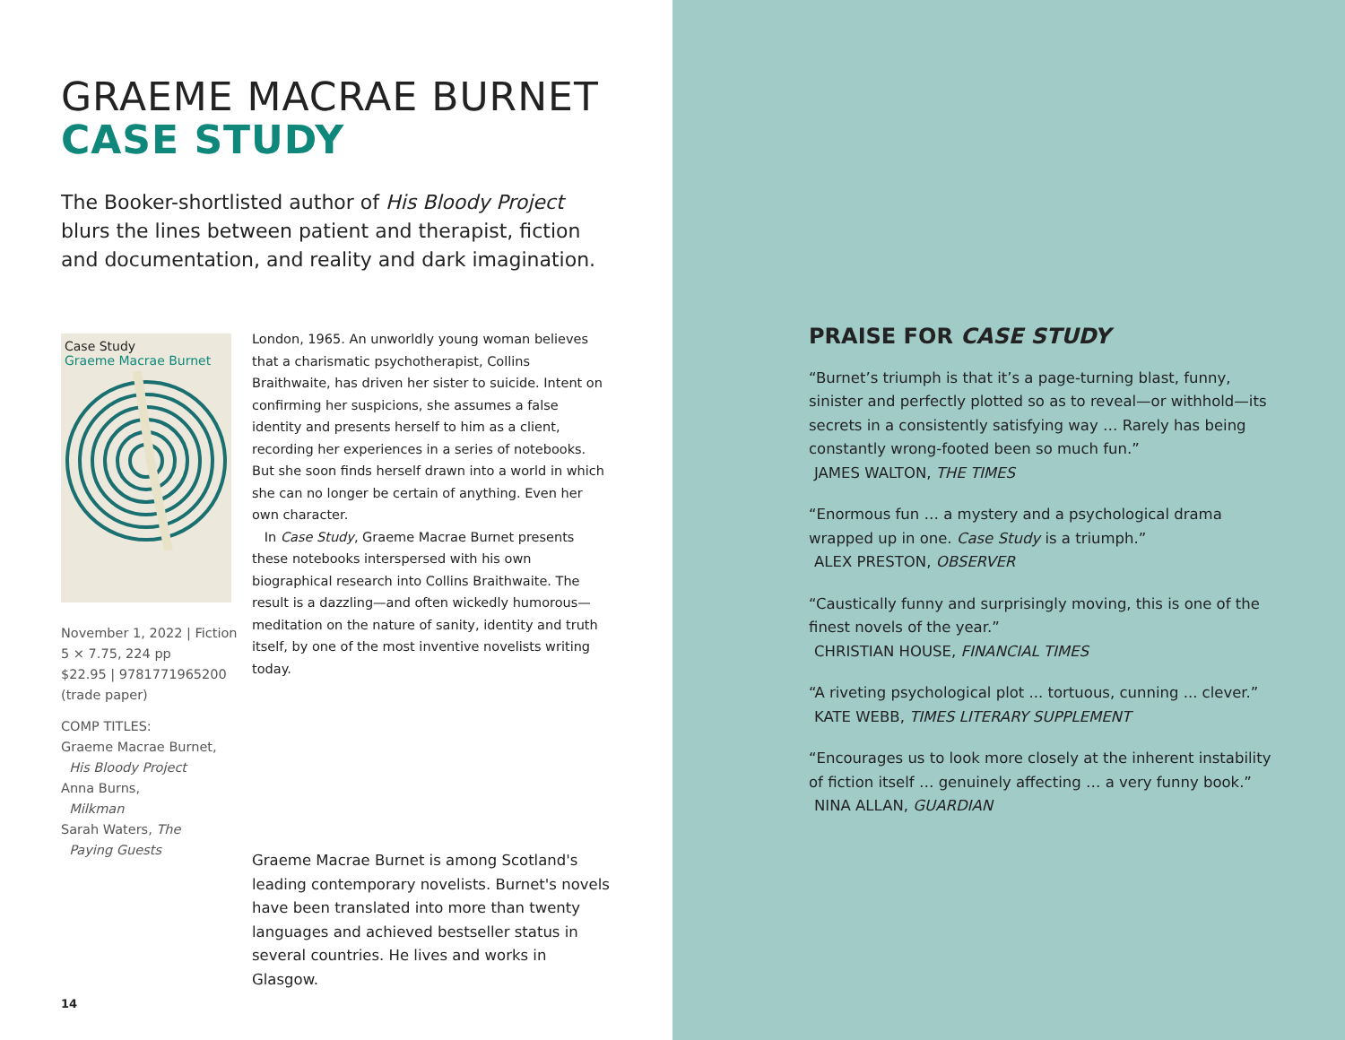GRAEME MACRAE BURNET
CASE STUDY
The Booker-shortlisted author of His Bloody Project blurs the lines between patient and therapist, fiction and documentation, and reality and dark imagination.
Case Study
Graeme Macrae Burnet
November 1, 2022 | Fiction
5 × 7.75, 224 pp
$22.95 | 9781771965200
(trade paper)
COMP TITLES:
Graeme Macrae Burnet,
His Bloody Project
Anna Burns,
Milkman
Sarah Waters, The
Paying Guests
London, 1965. An unworldly young woman believes that a charismatic psychotherapist, Collins Braithwaite, has driven her sister to suicide. Intent on confirming her suspicions, she assumes a false identity and presents herself to him as a client, recording her experiences in a series of notebooks. But she soon finds herself drawn into a world in which she can no longer be certain of anything. Even her own character.
In Case Study, Graeme Macrae Burnet presents these notebooks interspersed with his own biographical research into Collins Braithwaite. The result is a dazzling—and often wickedly humorous—meditation on the nature of sanity, identity and truth itself, by one of the most inventive novelists writing today.
Graeme Macrae Burnet is among Scotland's leading contemporary novelists. Burnet's novels have been translated into more than twenty languages and achieved bestseller status in several countries. He lives and works in Glasgow.
14
PRAISE FOR CASE STUDY
“Burnet’s triumph is that it’s a page-turning blast, funny, sinister and perfectly plotted so as to reveal—or withhold—its secrets in a consistently satisfying way … Rarely has being constantly wrong-footed been so much fun.”
JAMES WALTON, THE TIMES
“Enormous fun … a mystery and a psychological drama wrapped up in one. Case Study is a triumph.”
ALEX PRESTON, OBSERVER
“Caustically funny and surprisingly moving, this is one of the finest novels of the year.”
CHRISTIAN HOUSE, FINANCIAL TIMES
“A riveting psychological plot ... tortuous, cunning ... clever.”
KATE WEBB, TIMES LITERARY SUPPLEMENT
“Encourages us to look more closely at the inherent instability of fiction itself … genuinely affecting … a very funny book.”
NINA ALLAN, GUARDIAN